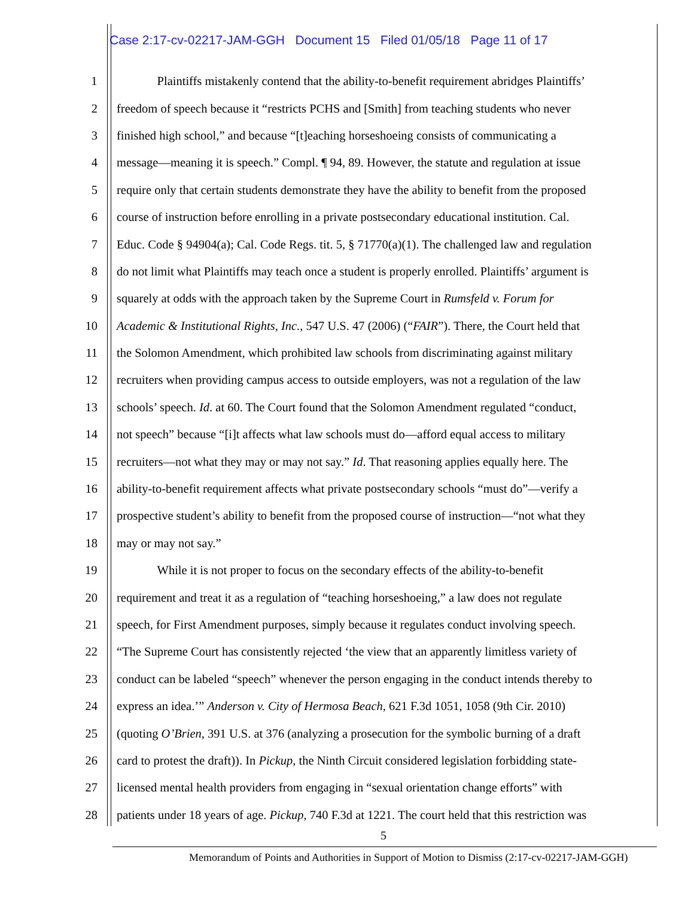Case 2:17-cv-02217-JAM-GGH Document 15 Filed 01/05/18 Page 11 of 17
1 Plaintiffs mistakenly contend that the ability-to-benefit requirement abridges Plaintiffs’
2 freedom of speech because it “restricts PCHS and [Smith] from teaching students who never
3 finished high school,” and because “[t]eaching horseshoeing consists of communicating a
4 message—meaning it is speech.” Compl. ¶ 94, 89. However, the statute and regulation at issue
5 require only that certain students demonstrate they have the ability to benefit from the proposed
6 course of instruction before enrolling in a private postsecondary educational institution. Cal.
7 Educ. Code § 94904(a); Cal. Code Regs. tit. 5, § 71770(a)(1). The challenged law and regulation
8 do not limit what Plaintiffs may teach once a student is properly enrolled. Plaintiffs’ argument is
9 squarely at odds with the approach taken by the Supreme Court in Rumsfeld v. Forum for
10 Academic & Institutional Rights, Inc., 547 U.S. 47 (2006) (“FAIR”). There, the Court held that
11 the Solomon Amendment, which prohibited law schools from discriminating against military
12 recruiters when providing campus access to outside employers, was not a regulation of the law
13 schools’ speech. Id. at 60. The Court found that the Solomon Amendment regulated “conduct,
14 not speech” because “[i]t affects what law schools must do—afford equal access to military
15 recruiters—not what they may or may not say.” Id. That reasoning applies equally here. The
16 ability-to-benefit requirement affects what private postsecondary schools “must do”—verify a
17 prospective student’s ability to benefit from the proposed course of instruction—“not what they
18 may or may not say.”
19 While it is not proper to focus on the secondary effects of the ability-to-benefit
20 requirement and treat it as a regulation of “teaching horseshoeing,” a law does not regulate
21 speech, for First Amendment purposes, simply because it regulates conduct involving speech.
22 “The Supreme Court has consistently rejected ‘the view that an apparently limitless variety of
23 conduct can be labeled “speech” whenever the person engaging in the conduct intends thereby to
24 express an idea.’” Anderson v. City of Hermosa Beach, 621 F.3d 1051, 1058 (9th Cir. 2010)
25 (quoting O’Brien, 391 U.S. at 376 (analyzing a prosecution for the symbolic burning of a draft
26 card to protest the draft)). In Pickup, the Ninth Circuit considered legislation forbidding state-
27 licensed mental health providers from engaging in “sexual orientation change efforts” with
28 patients under 18 years of age. Pickup, 740 F.3d at 1221. The court held that this restriction was
5
Memorandum of Points and Authorities in Support of Motion to Dismiss (2:17-cv-02217-JAM-GGH)